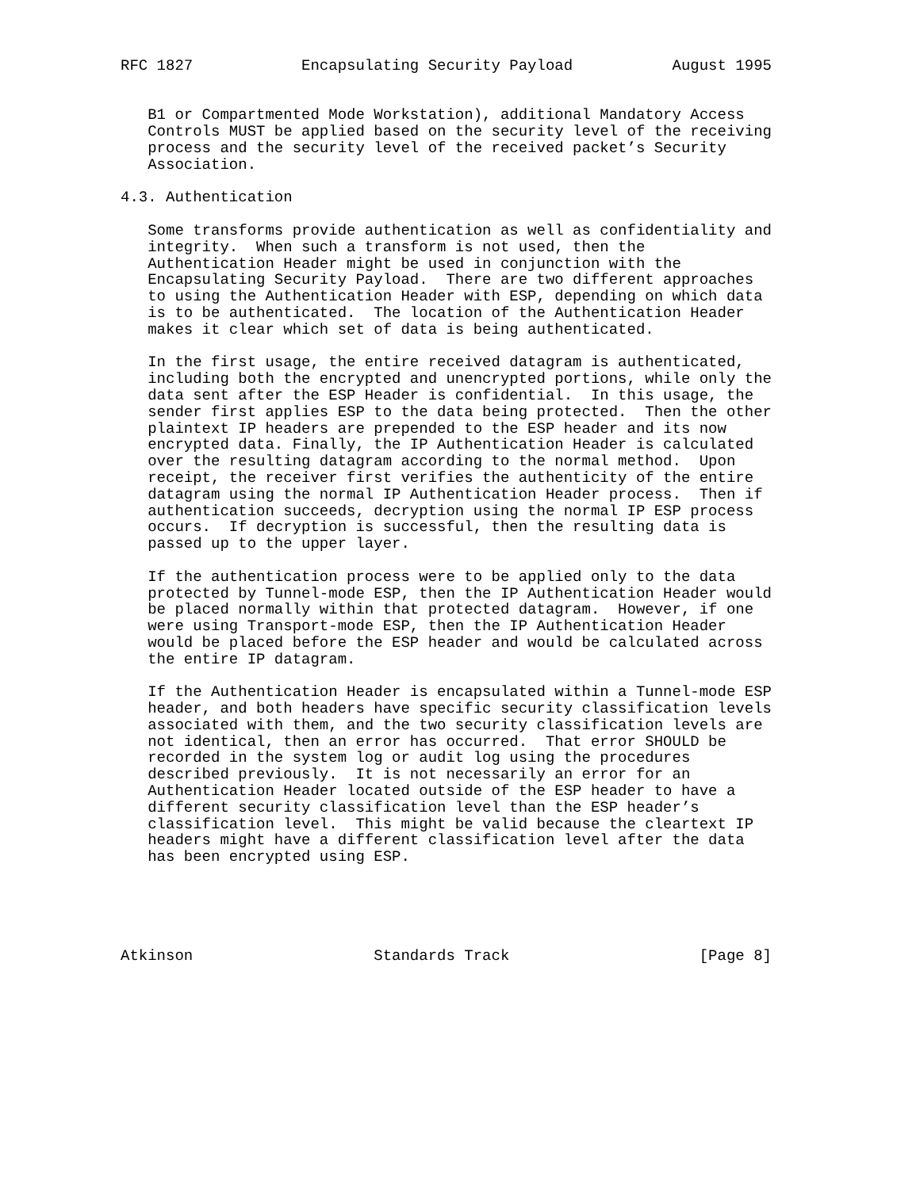RFC 1827            Encapsulating Security Payload           August 1995


   B1 or Compartmented Mode Workstation), additional Mandatory Access
   Controls MUST be applied based on the security level of the receiving
   process and the security level of the received packet’s Security
   Association.

4.3. Authentication

   Some transforms provide authentication as well as confidentiality and
   integrity.  When such a transform is not used, then the
   Authentication Header might be used in conjunction with the
   Encapsulating Security Payload.  There are two different approaches
   to using the Authentication Header with ESP, depending on which data
   is to be authenticated.  The location of the Authentication Header
   makes it clear which set of data is being authenticated.

   In the first usage, the entire received datagram is authenticated,
   including both the encrypted and unencrypted portions, while only the
   data sent after the ESP Header is confidential.  In this usage, the
   sender first applies ESP to the data being protected.  Then the other
   plaintext IP headers are prepended to the ESP header and its now
   encrypted data. Finally, the IP Authentication Header is calculated
   over the resulting datagram according to the normal method.  Upon
   receipt, the receiver first verifies the authenticity of the entire
   datagram using the normal IP Authentication Header process.  Then if
   authentication succeeds, decryption using the normal IP ESP process
   occurs.  If decryption is successful, then the resulting data is
   passed up to the upper layer.

   If the authentication process were to be applied only to the data
   protected by Tunnel-mode ESP, then the IP Authentication Header would
   be placed normally within that protected datagram.  However, if one
   were using Transport-mode ESP, then the IP Authentication Header
   would be placed before the ESP header and would be calculated across
   the entire IP datagram.

   If the Authentication Header is encapsulated within a Tunnel-mode ESP
   header, and both headers have specific security classification levels
   associated with them, and the two security classification levels are
   not identical, then an error has occurred.  That error SHOULD be
   recorded in the system log or audit log using the procedures
   described previously.  It is not necessarily an error for an
   Authentication Header located outside of the ESP header to have a
   different security classification level than the ESP header’s
   classification level.  This might be valid because the cleartext IP
   headers might have a different classification level after the data
   has been encrypted using ESP.





Atkinson                    Standards Track                     [Page 8]